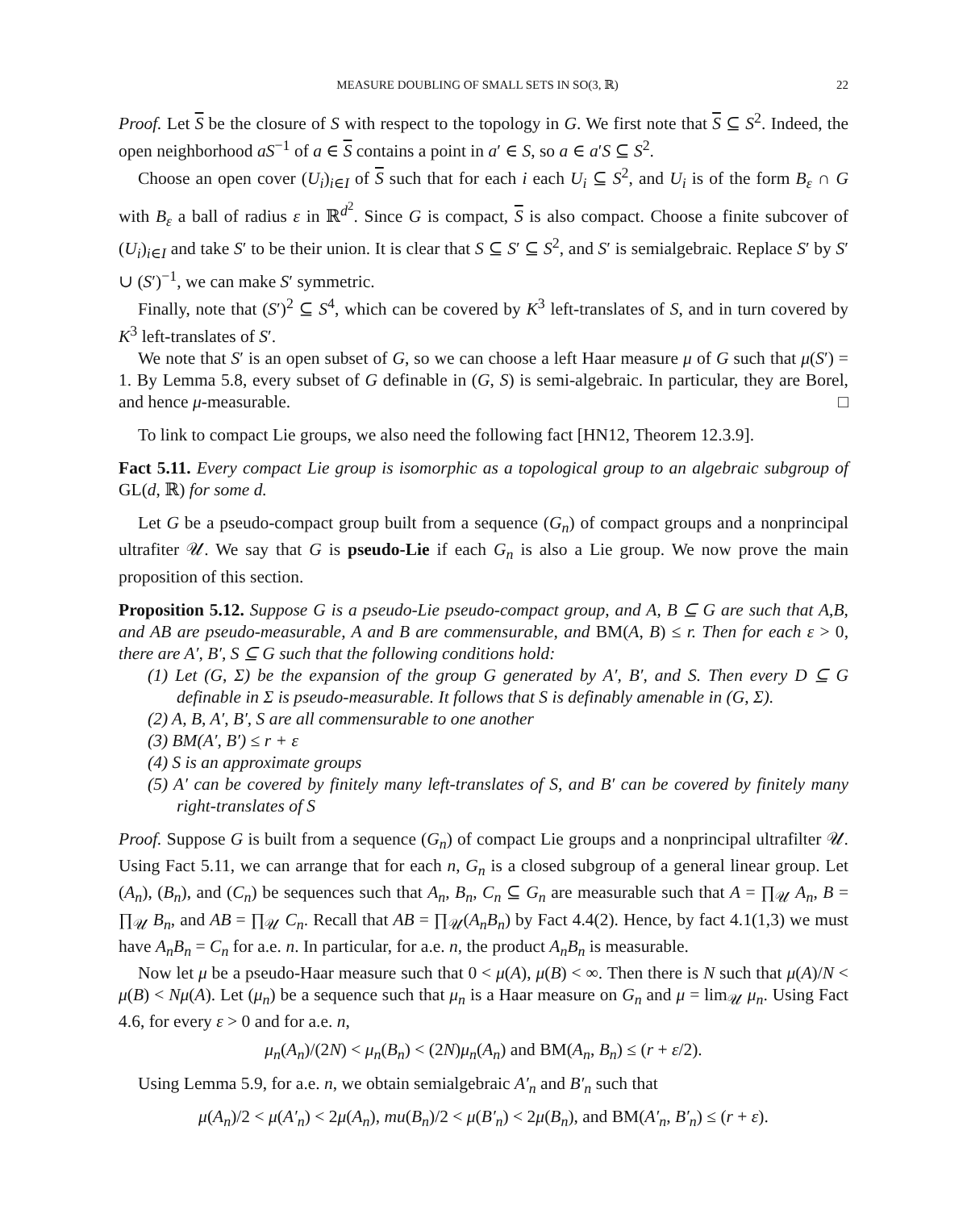MEASURE DOUBLING OF SMALL SETS IN SO(3, ℝ) 22
Proof. Let S be the closure of S with respect to the topology in G. We first note that S ⊆ S<sup>2</sup>. Indeed, the open neighborhood aS<sup>−1</sup> of a ∈ S contains a point in a′ ∈ S, so a ∈ a′S ⊆ S<sup>2</sup>.
Choose an open cover (U<sub>i</sub>)<sub>i∈I</sub> of S such that for each i each U<sub>i</sub> ⊆ S<sup>2</sup>, and U<sub>i</sub> is of the form B<sub>ε</sub> ∩ G with B<sub>ε</sub> a ball of radius ε in ℝ<sup>d<sup>2</sup></sup>. Since G is compact, S is also compact. Choose a finite subcover of (U<sub>i</sub>)<sub>i∈I</sub> and take S′ to be their union. It is clear that S ⊆ S′ ⊆ S<sup>2</sup>, and S′ is semialgebraic. Replace S′ by S′ ∪ (S′)<sup>−1</sup>, we can make S′ symmetric.
Finally, note that (S′)<sup>2</sup> ⊆ S<sup>4</sup>, which can be covered by K<sup>3</sup> left-translates of S, and in turn covered by K<sup>3</sup> left-translates of S′.
We note that S′ is an open subset of G, so we can choose a left Haar measure μ of G such that μ(S′) = 1. By Lemma 5.8, every subset of G definable in (G, S) is semi-algebraic. In particular, they are Borel, and hence μ-measurable. □
To link to compact Lie groups, we also need the following fact [HN12, Theorem 12.3.9].
Fact 5.11. Every compact Lie group is isomorphic as a topological group to an algebraic subgroup of GL(d, ℝ) for some d.
Let G be a pseudo-compact group built from a sequence (G<sub>n</sub>) of compact groups and a nonprincipal ultrafiter 𝒰. We say that G is pseudo-Lie if each G<sub>n</sub> is also a Lie group. We now prove the main proposition of this section.
Proposition 5.12. Suppose G is a pseudo-Lie pseudo-compact group, and A, B ⊆ G are such that A,B, and AB are pseudo-measurable, A and B are commensurable, and BM(A, B) ≤ r. Then for each ε > 0, there are A′, B′, S ⊆ G such that the following conditions hold:
(1) Let (G, Σ) be the expansion of the group G generated by A′, B′, and S. Then every D ⊆ G definable in Σ is pseudo-measurable. It follows that S is definably amenable in (G, Σ).
(2) A, B, A′, B′, S are all commensurable to one another
(3) BM(A′, B′) ≤ r + ε
(4) S is an approximate groups
(5) A′ can be covered by finitely many left-translates of S, and B′ can be covered by finitely many right-translates of S
Proof. Suppose G is built from a sequence (G<sub>n</sub>) of compact Lie groups and a nonprincipal ultrafilter 𝒰. Using Fact 5.11, we can arrange that for each n, G<sub>n</sub> is a closed subgroup of a general linear group. Let (A<sub>n</sub>), (B<sub>n</sub>), and (C<sub>n</sub>) be sequences such that A<sub>n</sub>, B<sub>n</sub>, C<sub>n</sub> ⊆ G<sub>n</sub> are measurable such that A = ∏<sub>𝒰</sub> A<sub>n</sub>, B = ∏<sub>𝒰</sub> B<sub>n</sub>, and AB = ∏<sub>𝒰</sub> C<sub>n</sub>. Recall that AB = ∏<sub>𝒰</sub>(A<sub>n</sub>B<sub>n</sub>) by Fact 4.4(2). Hence, by fact 4.1(1,3) we must have A<sub>n</sub>B<sub>n</sub> = C<sub>n</sub> for a.e. n. In particular, for a.e. n, the product A<sub>n</sub>B<sub>n</sub> is measurable.
Now let μ be a pseudo-Haar measure such that 0 < μ(A), μ(B) < ∞. Then there is N such that μ(A)/N < μ(B) < Nμ(A). Let (μ<sub>n</sub>) be a sequence such that μ<sub>n</sub> is a Haar measure on G<sub>n</sub> and μ = lim<sub>𝒰</sub> μ<sub>n</sub>. Using Fact 4.6, for every ε > 0 and for a.e. n,
μ<sub>n</sub>(A<sub>n</sub>)/(2N) < μ<sub>n</sub>(B<sub>n</sub>) < (2N)μ<sub>n</sub>(A<sub>n</sub>) and BM(A<sub>n</sub>, B<sub>n</sub>) ≤ (r + ε/2).
Using Lemma 5.9, for a.e. n, we obtain semialgebraic A′<sub>n</sub> and B′<sub>n</sub> such that
μ(A<sub>n</sub>)/2 < μ(A′<sub>n</sub>) < 2μ(A<sub>n</sub>), mu(B<sub>n</sub>)/2 < μ(B′<sub>n</sub>) < 2μ(B<sub>n</sub>), and BM(A′<sub>n</sub>, B′<sub>n</sub>) ≤ (r + ε).